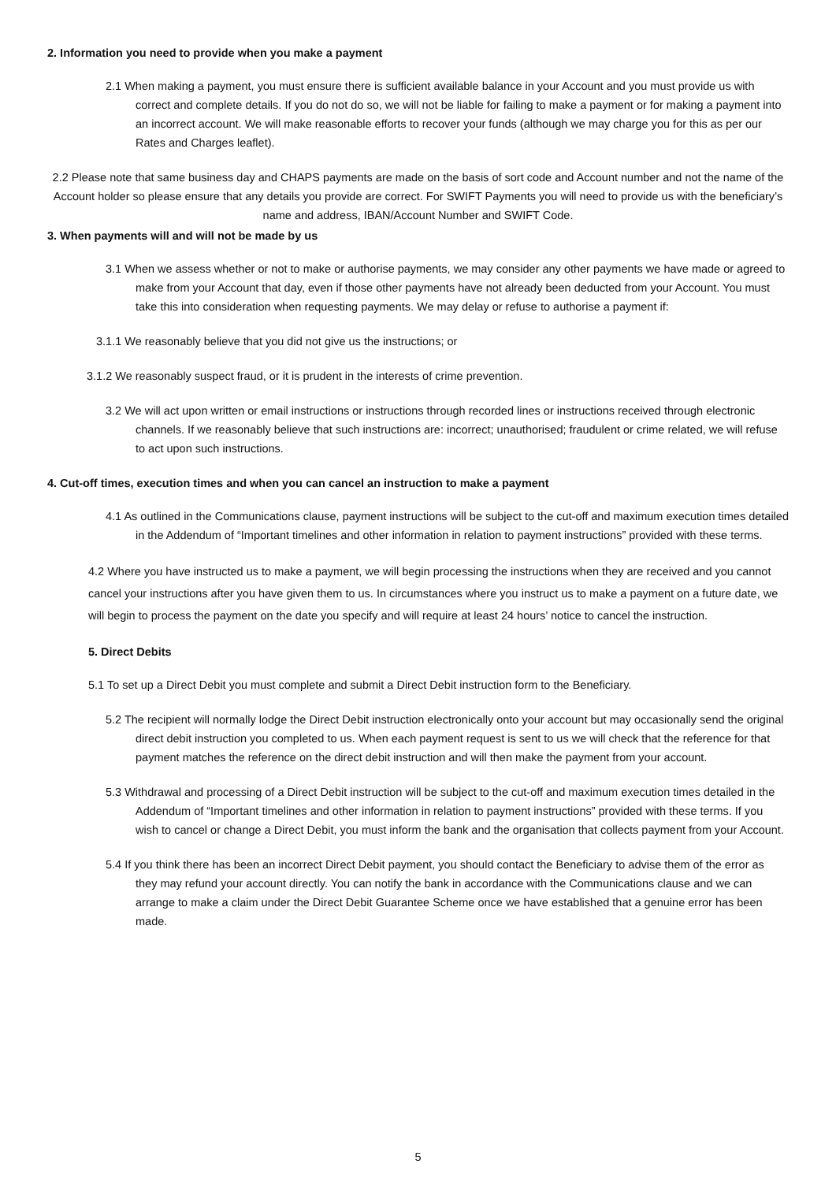2. Information you need to provide when you make a payment
2.1 When making a payment, you must ensure there is sufficient available balance in your Account and you must provide us with correct and complete details. If you do not do so, we will not be liable for failing to make a payment or for making a payment into an incorrect account. We will make reasonable efforts to recover your funds (although we may charge you for this as per our Rates and Charges leaflet).
2.2 Please note that same business day and CHAPS payments are made on the basis of sort code and Account number and not the name of the Account holder so please ensure that any details you provide are correct. For SWIFT Payments you will need to provide us with the beneficiary’s name and address, IBAN/Account Number and SWIFT Code.
3. When payments will and will not be made by us
3.1 When we assess whether or not to make or authorise payments, we may consider any other payments we have made or agreed to make from your Account that day, even if those other payments have not already been deducted from your Account. You must take this into consideration when requesting payments. We may delay or refuse to authorise a payment if:
3.1.1 We reasonably believe that you did not give us the instructions; or
3.1.2 We reasonably suspect fraud, or it is prudent in the interests of crime prevention.
3.2 We will act upon written or email instructions or instructions through recorded lines or instructions received through electronic channels. If we reasonably believe that such instructions are: incorrect; unauthorised; fraudulent or crime related, we will refuse to act upon such instructions.
4. Cut-off times, execution times and when you can cancel an instruction to make a payment
4.1 As outlined in the Communications clause, payment instructions will be subject to the cut-off and maximum execution times detailed in the Addendum of “Important timelines and other information in relation to payment instructions” provided with these terms.
4.2 Where you have instructed us to make a payment, we will begin processing the instructions when they are received and you cannot cancel your instructions after you have given them to us. In circumstances where you instruct us to make a payment on a future date, we will begin to process the payment on the date you specify and will require at least 24 hours’ notice to cancel the instruction.
5. Direct Debits
5.1 To set up a Direct Debit you must complete and submit a Direct Debit instruction form to the Beneficiary.
5.2 The recipient will normally lodge the Direct Debit instruction electronically onto your account but may occasionally send the original direct debit instruction you completed to us. When each payment request is sent to us we will check that the reference for that payment matches the reference on the direct debit instruction and will then make the payment from your account.
5.3 Withdrawal and processing of a Direct Debit instruction will be subject to the cut-off and maximum execution times detailed in the Addendum of “Important timelines and other information in relation to payment instructions” provided with these terms. If you wish to cancel or change a Direct Debit, you must inform the bank and the organisation that collects payment from your Account.
5.4 If you think there has been an incorrect Direct Debit payment, you should contact the Beneficiary to advise them of the error as they may refund your account directly. You can notify the bank in accordance with the Communications clause and we can arrange to make a claim under the Direct Debit Guarantee Scheme once we have established that a genuine error has been made.
5